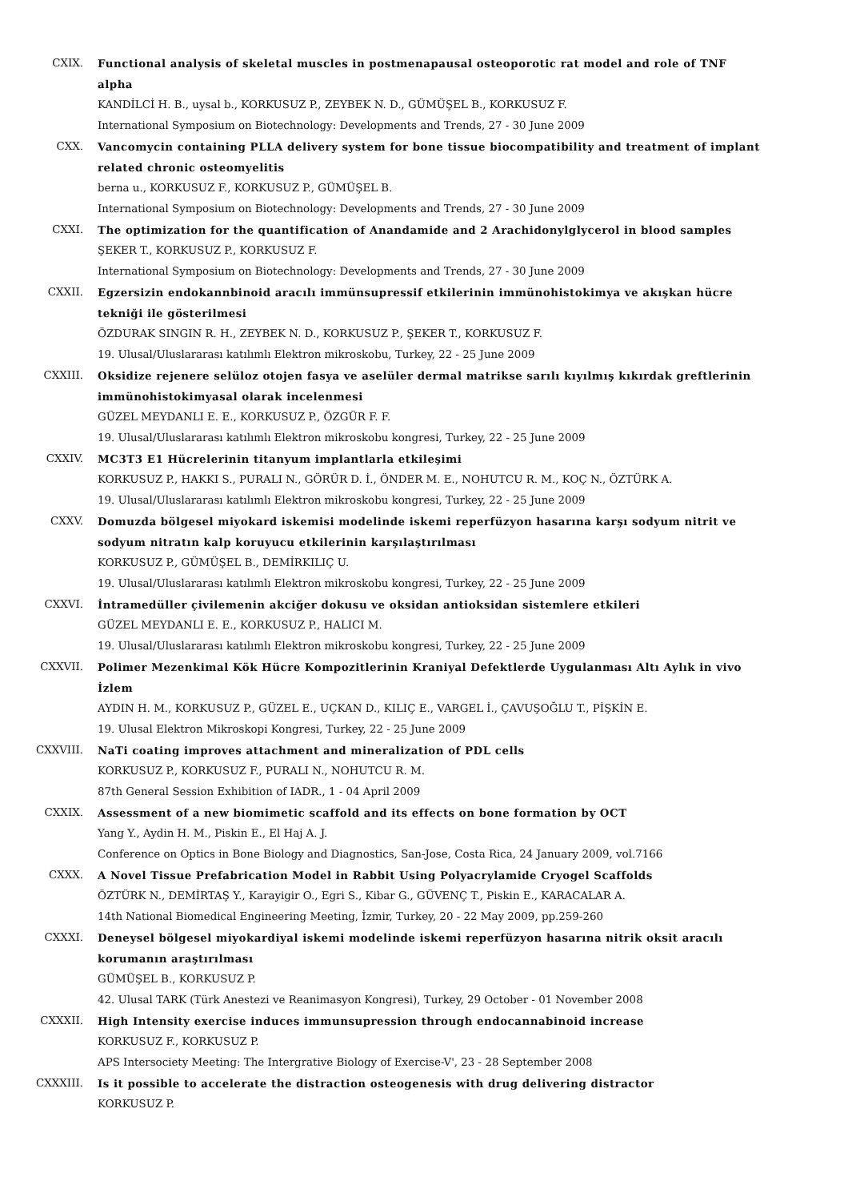CXIX. Functional analysis of skeletal muscles in postmenapausal osteoporotic rat model and role of TNF alpha
KANDİLCİ H. B., uysal b., KORKUSUZ P., ZEYBEK N. D., GÜMÜŞEL B., KORKUSUZ F.
International Symposium on Biotechnology: Developments and Trends, 27 - 30 June 2009
CXX. Vancomycin containing PLLA delivery system for bone tissue biocompatibility and treatment of implant related chronic osteomyelitis
berna u., KORKUSUZ F., KORKUSUZ P., GÜMÜŞEL B.
International Symposium on Biotechnology: Developments and Trends, 27 - 30 June 2009
CXXI. The optimization for the quantification of Anandamide and 2 Arachidonylglycerol in blood samples
ŞEKER T., KORKUSUZ P., KORKUSUZ F.
International Symposium on Biotechnology: Developments and Trends, 27 - 30 June 2009
CXXII. Egzersizin endokannbinoid aracılı immünsupressif etkilerinin immünohistokimya ve akışkan hücre tekniği ile gösterilmesi
ÖZDURAK SINGIN R. H., ZEYBEK N. D., KORKUSUZ P., ŞEKER T., KORKUSUZ F.
19. Ulusal/Uluslararası katılımlı Elektron mikroskobu, Turkey, 22 - 25 June 2009
CXXIII. Oksidize rejenere selüloz otojen fasya ve aselüler dermal matrikse sarılı kıyılmış kıkırdak greftlerinin immünohistokimyasal olarak incelenmesi
GÜZEL MEYDANLI E. E., KORKUSUZ P., ÖZGÜR F. F.
19. Ulusal/Uluslararası katılımlı Elektron mikroskobu kongresi, Turkey, 22 - 25 June 2009
CXXIV. MC3T3 E1 Hücrelerinin titanyum implantlarla etkileşimi
KORKUSUZ P., HAKKI S., PURALI N., GÖRÜR D. İ., ÖNDER M. E., NOHUTCU R. M., KOÇ N., ÖZTÜRK A.
19. Ulusal/Uluslararası katılımlı Elektron mikroskobu kongresi, Turkey, 22 - 25 June 2009
CXXV. Domuzda bölgesel miyokard iskemisi modelinde iskemi reperfüzyon hasarına karşı sodyum nitrit ve sodyum nitratın kalp koruyucu etkilerinin karşılaştırılması
KORKUSUZ P., GÜMÜŞEL B., DEMİRKILIÇ U.
19. Ulusal/Uluslararası katılımlı Elektron mikroskobu kongresi, Turkey, 22 - 25 June 2009
CXXVI. İntramedüller çivilemenin akciğer dokusu ve oksidan antioksidan sistemlere etkileri
GÜZEL MEYDANLI E. E., KORKUSUZ P., HALICI M.
19. Ulusal/Uluslararası katılımlı Elektron mikroskobu kongresi, Turkey, 22 - 25 June 2009
CXXVII. Polimer Mezenkimal Kök Hücre Kompozitlerinin Kraniyal Defektlerde Uygulanması Altı Aylık in vivo İzlem
AYDIN H. M., KORKUSUZ P., GÜZEL E., UÇKAN D., KILIÇ E., VARGEL İ., ÇAVUŞOĞLU T., PİŞKİN E.
19. Ulusal Elektron Mikroskopi Kongresi, Turkey, 22 - 25 June 2009
CXXVIII. NaTi coating improves attachment and mineralization of PDL cells
KORKUSUZ P., KORKUSUZ F., PURALI N., NOHUTCU R. M.
87th General Session Exhibition of IADR., 1 - 04 April 2009
CXXIX. Assessment of a new biomimetic scaffold and its effects on bone formation by OCT
Yang Y., Aydin H. M., Piskin E., El Haj A. J.
Conference on Optics in Bone Biology and Diagnostics, San-Jose, Costa Rica, 24 January 2009, vol.7166
CXXX. A Novel Tissue Prefabrication Model in Rabbit Using Polyacrylamide Cryogel Scaffolds
ÖZTÜRK N., DEMİRTAŞ Y., Karayigir O., Egri S., Kibar G., GÜVENÇ T., Piskin E., KARACALAR A.
14th National Biomedical Engineering Meeting, İzmir, Turkey, 20 - 22 May 2009, pp.259-260
CXXXI. Deneysel bölgesel miyokardiyal iskemi modelinde iskemi reperfüzyon hasarına nitrik oksit aracılı korumanın araştırılması
GÜMÜŞEL B., KORKUSUZ P.
42. Ulusal TARK (Türk Anestezi ve Reanimasyon Kongresi), Turkey, 29 October - 01 November 2008
CXXXII. High Intensity exercise induces immunsupression through endocannabinoid increase
KORKUSUZ F., KORKUSUZ P.
APS Intersociety Meeting: The Intergrative Biology of Exercise-V', 23 - 28 September 2008
CXXXIII. Is it possible to accelerate the distraction osteogenesis with drug delivering distractor
KORKUSUZ P.